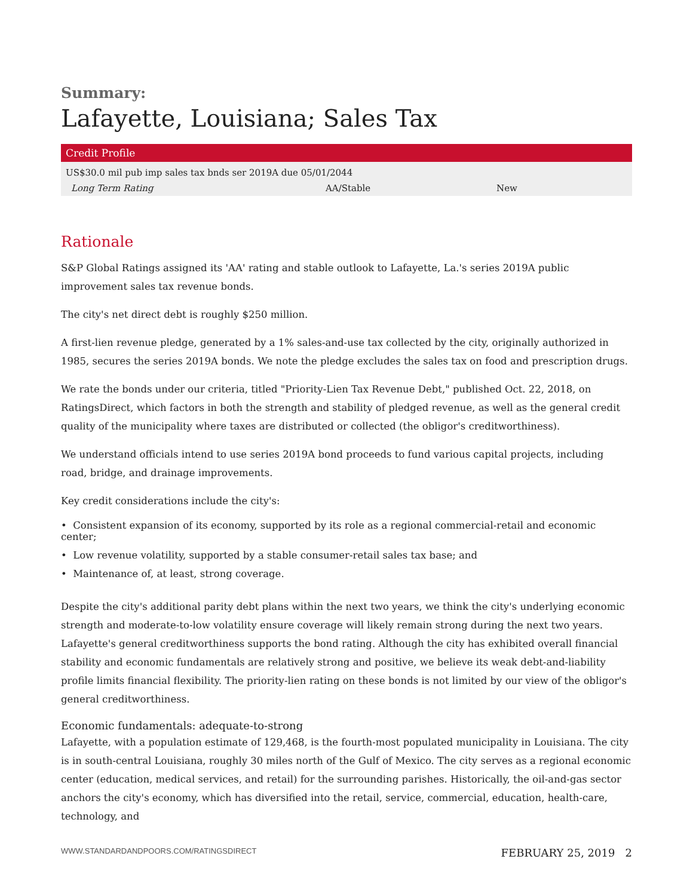Summary:
Lafayette, Louisiana; Sales Tax
| Credit Profile | | |
| --- | --- | --- |
| US$30.0 mil pub imp sales tax bnds ser 2019A due 05/01/2044 | | |
| Long Term Rating | AA/Stable | New |
Rationale
S&P Global Ratings assigned its 'AA' rating and stable outlook to Lafayette, La.'s series 2019A public improvement sales tax revenue bonds.
The city's net direct debt is roughly $250 million.
A first-lien revenue pledge, generated by a 1% sales-and-use tax collected by the city, originally authorized in 1985, secures the series 2019A bonds. We note the pledge excludes the sales tax on food and prescription drugs.
We rate the bonds under our criteria, titled "Priority-Lien Tax Revenue Debt," published Oct. 22, 2018, on RatingsDirect, which factors in both the strength and stability of pledged revenue, as well as the general credit quality of the municipality where taxes are distributed or collected (the obligor's creditworthiness).
We understand officials intend to use series 2019A bond proceeds to fund various capital projects, including road, bridge, and drainage improvements.
Key credit considerations include the city's:
• Consistent expansion of its economy, supported by its role as a regional commercial-retail and economic center;
• Low revenue volatility, supported by a stable consumer-retail sales tax base; and
• Maintenance of, at least, strong coverage.
Despite the city's additional parity debt plans within the next two years, we think the city's underlying economic strength and moderate-to-low volatility ensure coverage will likely remain strong during the next two years. Lafayette's general creditworthiness supports the bond rating. Although the city has exhibited overall financial stability and economic fundamentals are relatively strong and positive, we believe its weak debt-and-liability profile limits financial flexibility. The priority-lien rating on these bonds is not limited by our view of the obligor's general creditworthiness.
Economic fundamentals: adequate-to-strong
Lafayette, with a population estimate of 129,468, is the fourth-most populated municipality in Louisiana. The city is in south-central Louisiana, roughly 30 miles north of the Gulf of Mexico. The city serves as a regional economic center (education, medical services, and retail) for the surrounding parishes. Historically, the oil-and-gas sector anchors the city's economy, which has diversified into the retail, service, commercial, education, health-care, technology, and
WWW.STANDARDANDPOORS.COM/RATINGSDIRECT FEBRUARY 25, 2019 2